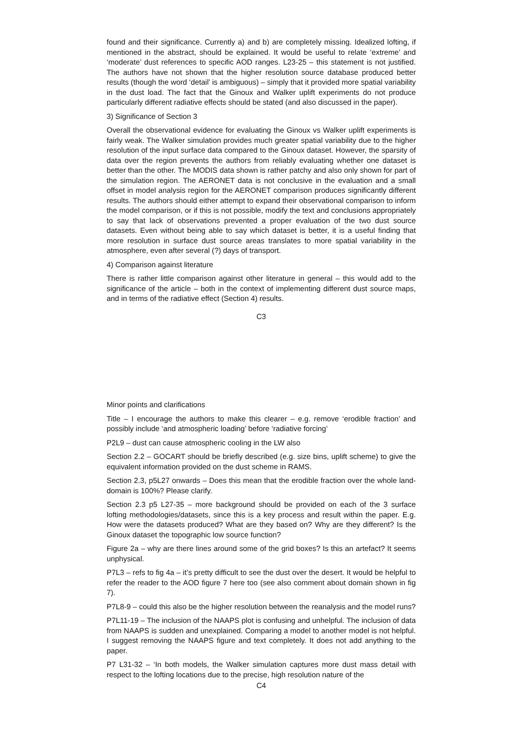found and their significance. Currently a) and b) are completely missing. Idealized lofting, if mentioned in the abstract, should be explained. It would be useful to relate ‘extreme’ and ‘moderate’ dust references to specific AOD ranges. L23-25 – this statement is not justified. The authors have not shown that the higher resolution source database produced better results (though the word ‘detail’ is ambiguous) – simply that it provided more spatial variability in the dust load. The fact that the Ginoux and Walker uplift experiments do not produce particularly different radiative effects should be stated (and also discussed in the paper).
3) Significance of Section 3
Overall the observational evidence for evaluating the Ginoux vs Walker uplift experiments is fairly weak. The Walker simulation provides much greater spatial variability due to the higher resolution of the input surface data compared to the Ginoux dataset. However, the sparsity of data over the region prevents the authors from reliably evaluating whether one dataset is better than the other. The MODIS data shown is rather patchy and also only shown for part of the simulation region. The AERONET data is not conclusive in the evaluation and a small offset in model analysis region for the AERONET comparison produces significantly different results. The authors should either attempt to expand their observational comparison to inform the model comparison, or if this is not possible, modify the text and conclusions appropriately to say that lack of observations prevented a proper evaluation of the two dust source datasets. Even without being able to say which dataset is better, it is a useful finding that more resolution in surface dust source areas translates to more spatial variability in the atmosphere, even after several (?) days of transport.
4) Comparison against literature
There is rather little comparison against other literature in general – this would add to the significance of the article – both in the context of implementing different dust source maps, and in terms of the radiative effect (Section 4) results.
C3
Minor points and clarifications
Title – I encourage the authors to make this clearer – e.g. remove ‘erodible fraction’ and possibly include ‘and atmospheric loading’ before ‘radiative forcing’
P2L9 – dust can cause atmospheric cooling in the LW also
Section 2.2 – GOCART should be briefly described (e.g. size bins, uplift scheme) to give the equivalent information provided on the dust scheme in RAMS.
Section 2.3, p5L27 onwards – Does this mean that the erodible fraction over the whole land-domain is 100%? Please clarify.
Section 2.3 p5 L27-35 – more background should be provided on each of the 3 surface lofting methodologies/datasets, since this is a key process and result within the paper. E.g. How were the datasets produced? What are they based on? Why are they different? Is the Ginoux dataset the topographic low source function?
Figure 2a – why are there lines around some of the grid boxes? Is this an artefact? It seems unphysical.
P7L3 – refs to fig 4a – it’s pretty difficult to see the dust over the desert. It would be helpful to refer the reader to the AOD figure 7 here too (see also comment about domain shown in fig 7).
P7L8-9 – could this also be the higher resolution between the reanalysis and the model runs?
P7L11-19 – The inclusion of the NAAPS plot is confusing and unhelpful. The inclusion of data from NAAPS is sudden and unexplained. Comparing a model to another model is not helpful. I suggest removing the NAAPS figure and text completely. It does not add anything to the paper.
P7 L31-32 – ‘In both models, the Walker simulation captures more dust mass detail with respect to the lofting locations due to the precise, high resolution nature of the
C4